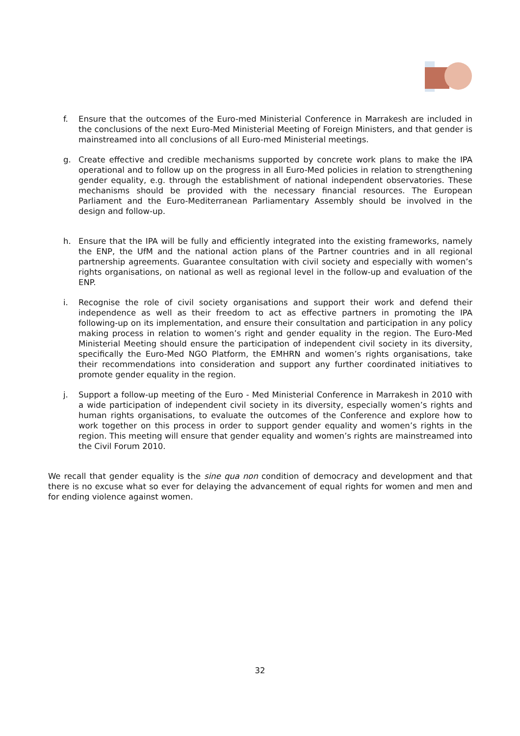f. Ensure that the outcomes of the Euro-med Ministerial Conference in Marrakesh are included in the conclusions of the next Euro-Med Ministerial Meeting of Foreign Ministers, and that gender is mainstreamed into all conclusions of all Euro-med Ministerial meetings.
g. Create effective and credible mechanisms supported by concrete work plans to make the IPA operational and to follow up on the progress in all Euro-Med policies in relation to strengthening gender equality, e.g. through the establishment of national independent observatories. These mechanisms should be provided with the necessary financial resources. The European Parliament and the Euro-Mediterranean Parliamentary Assembly should be involved in the design and follow-up.
h. Ensure that the IPA will be fully and efficiently integrated into the existing frameworks, namely the ENP, the UfM and the national action plans of the Partner countries and in all regional partnership agreements. Guarantee consultation with civil society and especially with women’s rights organisations, on national as well as regional level in the follow-up and evaluation of the ENP.
i. Recognise the role of civil society organisations and support their work and defend their independence as well as their freedom to act as effective partners in promoting the IPA following-up on its implementation, and ensure their consultation and participation in any policy making process in relation to women’s right and gender equality in the region. The Euro-Med Ministerial Meeting should ensure the participation of independent civil society in its diversity, specifically the Euro-Med NGO Platform, the EMHRN and women’s rights organisations, take their recommendations into consideration and support any further coordinated initiatives to promote gender equality in the region.
j. Support a follow-up meeting of the Euro - Med Ministerial Conference in Marrakesh in 2010 with a wide participation of independent civil society in its diversity, especially women’s rights and human rights organisations, to evaluate the outcomes of the Conference and explore how to work together on this process in order to support gender equality and women’s rights in the region. This meeting will ensure that gender equality and women’s rights are mainstreamed into the Civil Forum 2010.
We recall that gender equality is the sine qua non condition of democracy and development and that there is no excuse what so ever for delaying the advancement of equal rights for women and men and for ending violence against women.
32